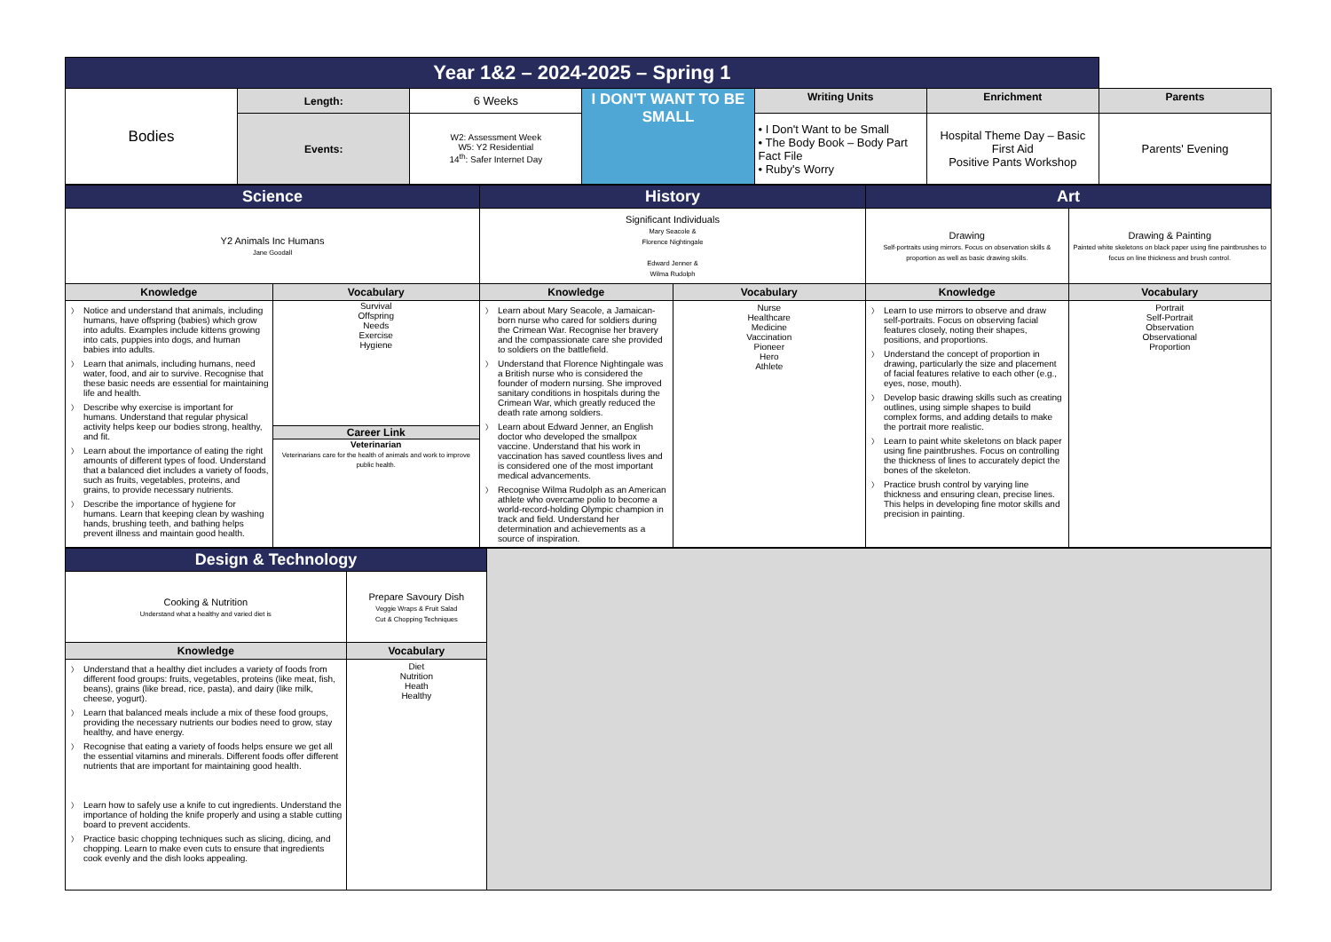| Year 1&2 – 2024-2025 – Spring 1 | | | | | | |
| Bodies | Length: | 6 Weeks | I DON'T WANT TO BE SMALL | Writing Units | Enrichment | Parents |
| | Events: | W2: Assessment Week W5: Y2 Residential 14<sup>th</sup>: Safer Internet Day | | • I Don't Want to be Small • The Body Book – Body Part Fact File • Ruby's Worry | Hospital Theme Day – Basic First Aid Positive Pants Workshop | Parents' Evening |
| Science | | History | | Art | |
| Y2 Animals Inc Humans Jane Goodall | | Significant Individuals Mary Seacole & Florence Nightingale Edward Jenner & Wilma Rudolph | | / Drawing Self-portraits using mirrors. Focus on observation skills & proportion as well as basic drawing skills. / Drawing & Painting Painted white skeletons on black paper using fine paintbrushes to focus on line thickness and brush control. / | |
| Knowledge | Vocabulary | Knowledge | Vocabulary | Knowledge | Vocabulary |
| Notice and understand that animals, including humans, have offspring (babies) which grow into adults. Examples include kittens growing into cats, puppies into dogs, and human babies into adults. Learn that animals, including humans, need water, food, and air to survive. Recognise that these basic needs are essential for maintaining life and health. Describe why exercise is important for humans. Understand that regular physical activity helps keep our bodies strong, healthy, and fit. Learn about the importance of eating the right amounts of different types of food. Understand that a balanced diet includes a variety of foods, such as fruits, vegetables, proteins, and grains, to provide necessary nutrients. Describe the importance of hygiene for humans. Learn that keeping clean by washing hands, brushing teeth, and bathing helps prevent illness and maintain good health. | Survival Offspring Needs Exercise Hygiene Career Link Veterinarian Veterinarians care for the health of animals and work to improve public health. | Learn about Mary Seacole, a Jamaican-born nurse who cared for soldiers during the Crimean War. Recognise her bravery and the compassionate care she provided to soldiers on the battlefield. Understand that Florence Nightingale was a British nurse who is considered the founder of modern nursing. She improved sanitary conditions in hospitals during the Crimean War, which greatly reduced the death rate among soldiers. Learn about Edward Jenner, an English doctor who developed the smallpox vaccine. Understand that his work in vaccination has saved countless lives and is considered one of the most important medical advancements. Recognise Wilma Rudolph as an American athlete who overcame polio to become a world-record-holding Olympic champion in track and field. Understand her determination and achievements as a source of inspiration. | Nurse Healthcare Medicine Vaccination Pioneer Hero Athlete | Learn to use mirrors to observe and draw self-portraits. Focus on observing facial features closely, noting their shapes, positions, and proportions. Understand the concept of proportion in drawing, particularly the size and placement of facial features relative to each other (e.g., eyes, nose, mouth). Develop basic drawing skills such as creating outlines, using simple shapes to build complex forms, and adding details to make the portrait more realistic. Learn to paint white skeletons on black paper using fine paintbrushes. Focus on controlling the thickness of lines to accurately depict the bones of the skeleton. Practice brush control by varying line thickness and ensuring clean, precise lines. This helps in developing fine motor skills and precision in painting. | Portrait Self-Portrait Observation Observational Proportion |
| Design & Technology | |
| Cooking & Nutrition Understand what a healthy and varied diet is | Prepare Savoury Dish Veggie Wraps & Fruit Salad Cut & Chopping Techniques |
| Knowledge | Vocabulary |
| Understand that a healthy diet includes a variety of foods from different food groups: fruits, vegetables, proteins (like meat, fish, beans), grains (like bread, rice, pasta), and dairy (like milk, cheese, yogurt). Learn that balanced meals include a mix of these food groups, providing the necessary nutrients our bodies need to grow, stay healthy, and have energy. Recognise that eating a variety of foods helps ensure we get all the essential vitamins and minerals. Different foods offer different nutrients that are important for maintaining good health. Learn how to safely use a knife to cut ingredients. Understand the importance of holding the knife properly and using a stable cutting board to prevent accidents. Practice basic chopping techniques such as slicing, dicing, and chopping. Learn to make even cuts to ensure that ingredients cook evenly and the dish looks appealing. | Diet Nutrition Heath Healthy |